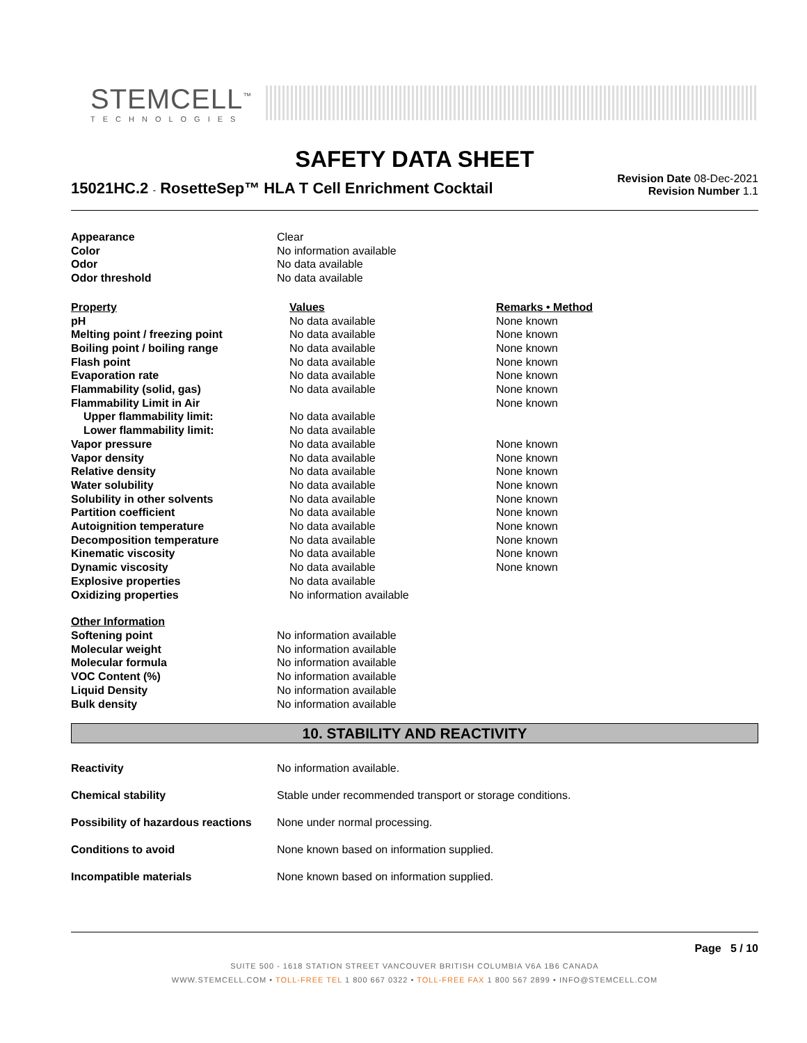STEMCELL<sup>™</sup>
TECHNOLOGIES
SAFETY DATA SHEET
15021HC.2 - RosetteSep™ HLA T Cell Enrichment Cocktail
Revision Date 08-Dec-2021
Revision Number 1.1
| Appearance | Clear |
| Color | No information available |
| Odor | No data available |
| Odor threshold | No data available |
| Property | Values | Remarks • Method |
| --- | --- | --- |
| pH | No data available | None known |
| Melting point / freezing point | No data available | None known |
| Boiling point / boiling range | No data available | None known |
| Flash point | No data available | None known |
| Evaporation rate | No data available | None known |
| Flammability (solid, gas) | No data available | None known |
| Flammability Limit in Air | | None known |
| Upper flammability limit: | No data available | |
| Lower flammability limit: | No data available | |
| Vapor pressure | No data available | None known |
| Vapor density | No data available | None known |
| Relative density | No data available | None known |
| Water solubility | No data available | None known |
| Solubility in other solvents | No data available | None known |
| Partition coefficient | No data available | None known |
| Autoignition temperature | No data available | None known |
| Decomposition temperature | No data available | None known |
| Kinematic viscosity | No data available | None known |
| Dynamic viscosity | No data available | None known |
| Explosive properties | No data available | |
| Oxidizing properties | No information available | |
| Other Information | |
| --- | --- |
| Softening point | No information available |
| Molecular weight | No information available |
| Molecular formula | No information available |
| VOC Content (%) | No information available |
| Liquid Density | No information available |
| Bulk density | No information available |
10. STABILITY AND REACTIVITY
| Reactivity | No information available. |
| Chemical stability | Stable under recommended transport or storage conditions. |
| Possibility of hazardous reactions | None under normal processing. |
| Conditions to avoid | None known based on information supplied. |
| Incompatible materials | None known based on information supplied. |
Page 5 / 10
SUITE 500 - 1618 STATION STREET VANCOUVER BRITISH COLUMBIA V6A 1B6 CANADA
WWW.STEMCELL.COM • TOLL-FREE TEL 1 800 667 0322 • TOLL-FREE FAX 1 800 567 2899 • INFO@STEMCELL.COM